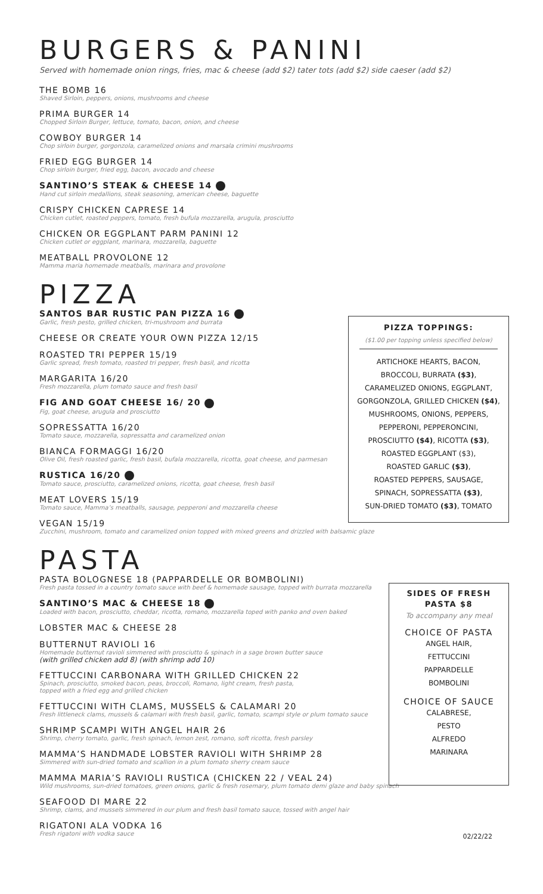BURGERS & PANINI
Served with homemade onion rings, fries, mac & cheese (add $2) tater tots (add $2) side caeser (add $2)
THE BOMB 16
Shaved Sirloin, peppers, onions, mushrooms and cheese
PRIMA BURGER 14
Chopped Sirloin Burger, lettuce, tomato, bacon, onion, and cheese
COWBOY BURGER 14
Chop sirloin burger, gorgonzola, caramelized onions and marsala crimini mushrooms
FRIED EGG BURGER 14
Chop sirloin burger, fried egg, bacon, avocado and cheese
SANTINO’S STEAK & CHEESE 14
Hand cut sirloin medallions, steak seasoning, american cheese, baguette
CRISPY CHICKEN CAPRESE 14
Chicken cutlet, roasted peppers, tomato, fresh bufula mozzarella, arugula, prosciutto
CHICKEN OR EGGPLANT PARM PANINI 12
Chicken cutlet or eggplant, marinara, mozzarella, baguette
MEATBALL PROVOLONE 12
Mamma maria homemade meatballs, marinara and provolone
PIZZA
SANTOS BAR RUSTIC PAN PIZZA 16
Garlic, fresh pesto, grilled chicken, tri-mushroom and burrata
CHEESE OR CREATE YOUR OWN PIZZA 12/15
ROASTED TRI PEPPER 15/19
Garlic spread, fresh tomato, roasted tri pepper, fresh basil, and ricotta
MARGARITA 16/20
Fresh mozzarella, plum tomato sauce and fresh basil
FIG AND GOAT CHEESE 16/ 20
Fig, goat cheese, arugula and prosciutto
SOPRESSATTA 16/20
Tomato sauce, mozzarella, sopressatta and caramelized onion
BIANCA FORMAGGI 16/20
Olive Oil, fresh roasted garlic, fresh basil, bufala mozzarella, ricotta, goat cheese, and parmesan
RUSTICA 16/20
Tomato sauce, prosciutto, caramelized onions, ricotta, goat cheese, fresh basil
MEAT LOVERS 15/19
Tomato sauce, Mamma’s meatballs, sausage, pepperoni and mozzarella cheese
VEGAN 15/19
Zucchini, mushroom, tomato and caramelized onion topped with mixed greens and drizzled with balsamic glaze
PASTA
PASTA BOLOGNESE 18 (PAPPARDELLE OR BOMBOLINI)
Fresh pasta tossed in a country tomato sauce with beef & homemade sausage, topped with burrata mozzarella
SANTINO’S MAC & CHEESE 18
Loaded with bacon, prosciutto, cheddar, ricotta, romano, mozzarella toped with panko and oven baked
LOBSTER MAC & CHEESE 28
BUTTERNUT RAVIOLI 16
Homemade butternut ravioli simmered with prosciutto & spinach in a sage brown butter sauce
(with grilled chicken add 8) (with shrimp add 10)
FETTUCCINI CARBONARA WITH GRILLED CHICKEN 22
Spinach, prosciutto, smoked bacon, peas, broccoli, Romano, light cream, fresh pasta,
topped with a fried egg and grilled chicken
FETTUCCINI WITH CLAMS, MUSSELS & CALAMARI 20
Fresh littleneck clams, mussels & calamari with fresh basil, garlic, tomato, scampi style or plum tomato sauce
SHRIMP SCAMPI WITH ANGEL HAIR 26
Shrimp, cherry tomato, garlic, fresh spinach, lemon zest, romano, soft ricotta, fresh parsley
MAMMA’S HANDMADE LOBSTER RAVIOLI WITH SHRIMP 28
Simmered with sun-dried tomato and scallion in a plum tomato sherry cream sauce
MAMMA MARIA’S RAVIOLI RUSTICA (CHICKEN 22 / VEAL 24)
Wild mushrooms, sun-dried tomatoes, green onions, garlic & fresh rosemary, plum tomato demi glaze and baby spinach
SEAFOOD DI MARE 22
Shrimp, clams, and mussels simmered in our plum and fresh basil tomato sauce, tossed with angel hair
RIGATONI ALA VODKA 16
Fresh rigatoni with vodka sauce
02/22/22
PIZZA TOPPINGS:
($1.00 per topping unless specified below)
ARTICHOKE HEARTS, BACON,
BROCCOLI, BURRATA ($3),
CARAMELIZED ONIONS, EGGPLANT,
GORGONZOLA, GRILLED CHICKEN ($4),
MUSHROOMS, ONIONS, PEPPERS,
PEPPERONI, PEPPERONCINI,
PROSCIUTTO ($4), RICOTTA ($3),
ROASTED EGGPLANT ($3),
ROASTED GARLIC ($3),
ROASTED PEPPERS, SAUSAGE,
SPINACH, SOPRESSATTA ($3),
SUN-DRIED TOMATO ($3), TOMATO
SIDES OF FRESH
PASTA $8
To accompany any meal
CHOICE OF PASTA
ANGEL HAIR,
FETTUCCINI
PAPPARDELLE
BOMBOLINI
CHOICE OF SAUCE
CALABRESE,
PESTO
ALFREDO
MARINARA